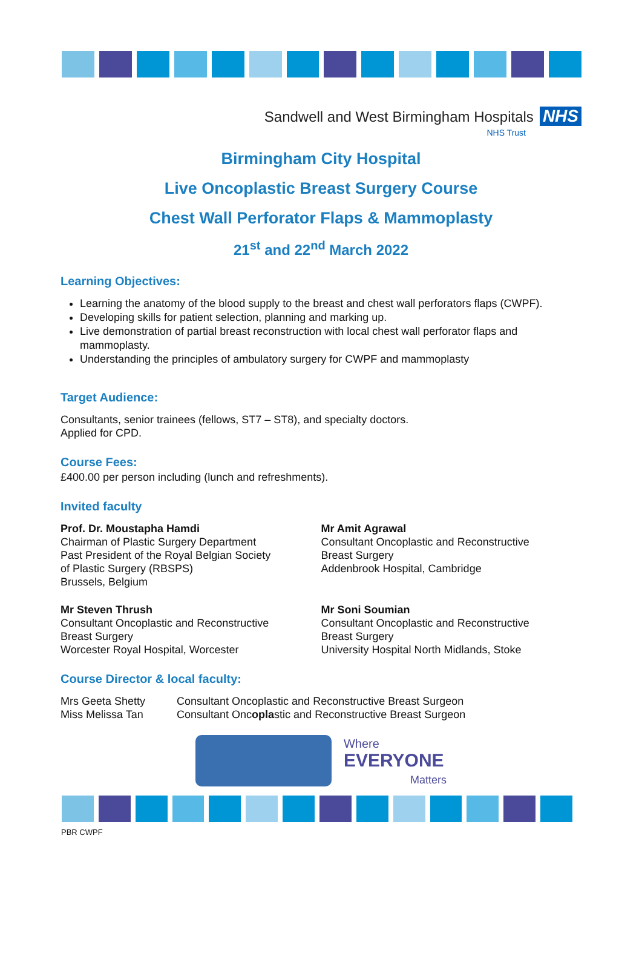Sandwell and West Birmingham Hospitals NHS
NHS Trust
Birmingham City Hospital
Live Oncoplastic Breast Surgery Course
Chest Wall Perforator Flaps & Mammoplasty
21<sup>st</sup> and 22<sup>nd</sup> March 2022
Learning Objectives:
Learning the anatomy of the blood supply to the breast and chest wall perforators flaps (CWPF).
Developing skills for patient selection, planning and marking up.
Live demonstration of partial breast reconstruction with local chest wall perforator flaps and mammoplasty.
Understanding the principles of ambulatory surgery for CWPF and mammoplasty
Target Audience:
Consultants, senior trainees (fellows, ST7 – ST8), and specialty doctors.
Applied for CPD.
Course Fees:
£400.00 per person including (lunch and refreshments).
Invited faculty
Prof. Dr. Moustapha Hamdi
Chairman of Plastic Surgery Department
Past President of the Royal Belgian Society
of Plastic Surgery (RBSPS)
Brussels, Belgium
Mr Amit Agrawal
Consultant Oncoplastic and Reconstructive
Breast Surgery
Addenbrook Hospital, Cambridge
Mr Steven Thrush
Consultant Oncoplastic and Reconstructive
Breast Surgery
Worcester Royal Hospital, Worcester
Mr Soni Soumian
Consultant Oncoplastic and Reconstructive
Breast Surgery
University Hospital North Midlands, Stoke
Course Director & local faculty:
Mrs Geeta Shetty
Miss Melissa Tan
Consultant Oncoplastic and Reconstructive Breast Surgeon
Consultant Oncoplastic and Reconstructive Breast Surgeon
Where
EVERYONE
Matters
PBR CWPF